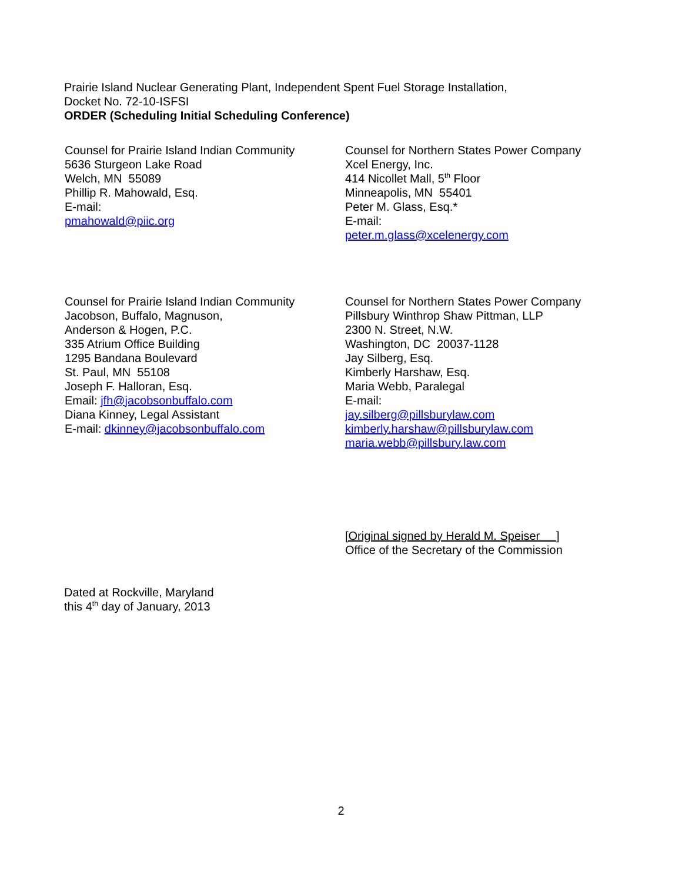Prairie Island Nuclear Generating Plant, Independent Spent Fuel Storage Installation,
Docket No. 72-10-ISFSI
ORDER (Scheduling Initial Scheduling Conference)
Counsel for Prairie Island Indian Community
5636 Sturgeon Lake Road
Welch, MN 55089
Phillip R. Mahowald, Esq.
E-mail:
pmahowald@piic.org
Counsel for Northern States Power Company
Xcel Energy, Inc.
414 Nicollet Mall, 5<sup>th</sup> Floor
Minneapolis, MN 55401
Peter M. Glass, Esq.*
E-mail:
peter.m.glass@xcelenergy.com
Counsel for Prairie Island Indian Community
Jacobson, Buffalo, Magnuson,
Anderson & Hogen, P.C.
335 Atrium Office Building
1295 Bandana Boulevard
St. Paul, MN 55108
Joseph F. Halloran, Esq.
Email: jfh@jacobsonbuffalo.com
Diana Kinney, Legal Assistant
E-mail: dkinney@jacobsonbuffalo.com
Counsel for Northern States Power Company
Pillsbury Winthrop Shaw Pittman, LLP
2300 N. Street, N.W.
Washington, DC 20037-1128
Jay Silberg, Esq.
Kimberly Harshaw, Esq.
Maria Webb, Paralegal
E-mail:
jay.silberg@pillsburylaw.com
kimberly.harshaw@pillsburylaw.com
maria.webb@pillsbury.law.com
[Original signed by Herald M. Speiser ]
Office of the Secretary of the Commission
Dated at Rockville, Maryland
this 4<sup>th</sup> day of January, 2013
2